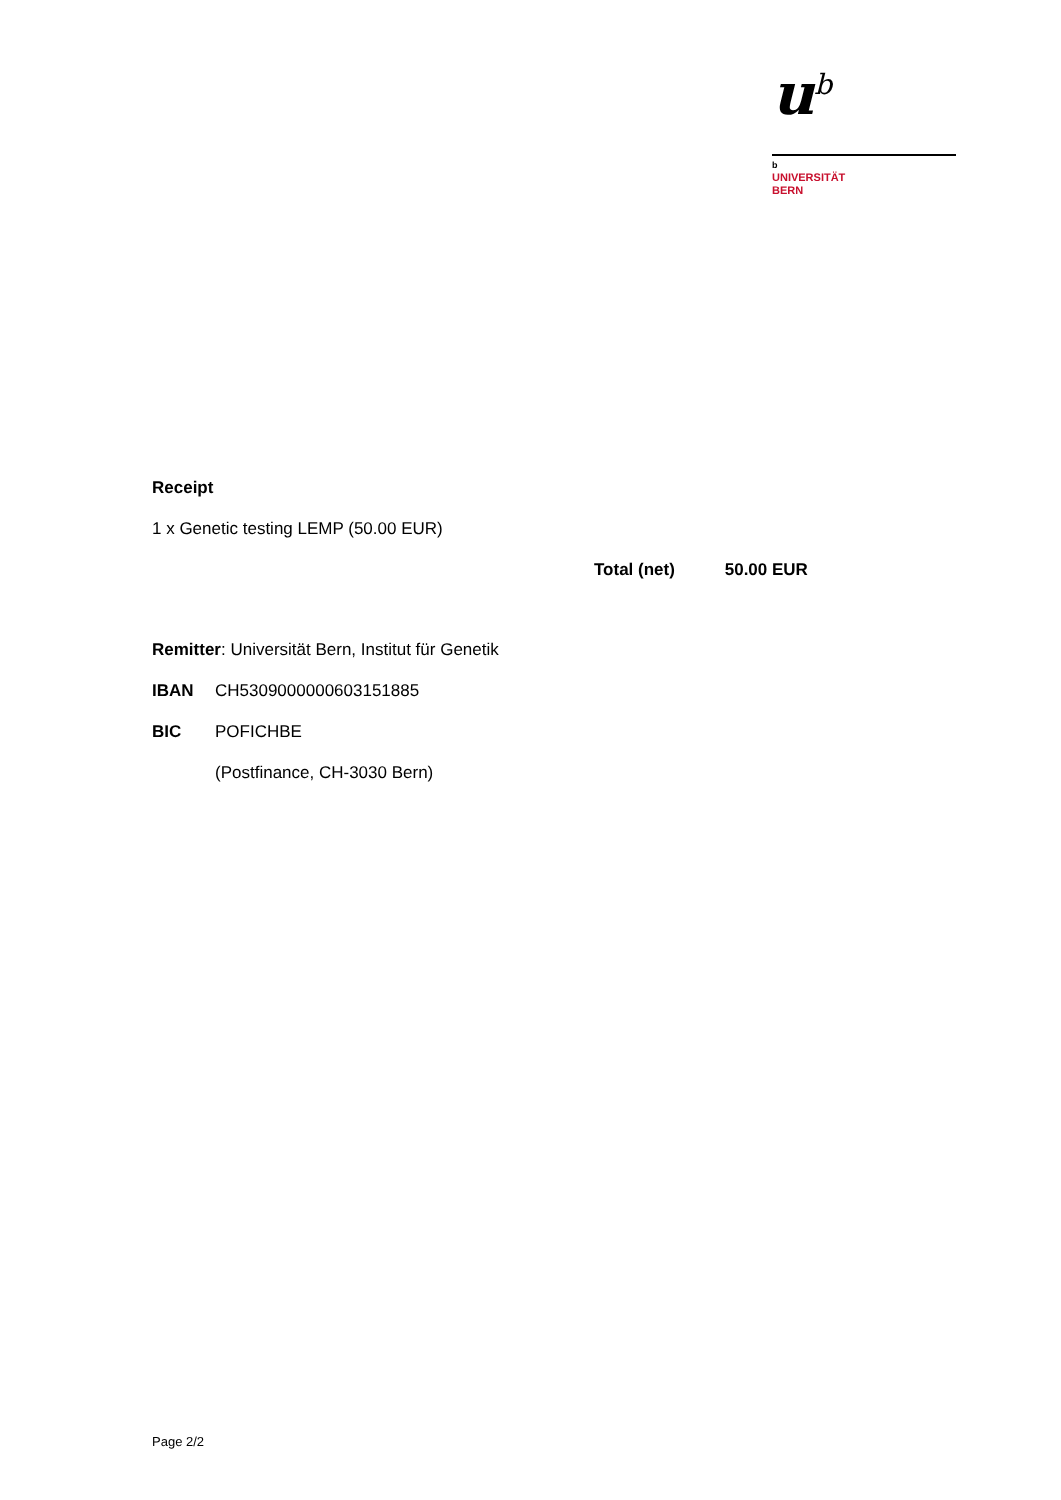u<sup>b</sup>
b
UNIVERSITÄT
BERN
Receipt
1 x Genetic testing LEMP (50.00 EUR)
Total (net) 50.00 EUR
Remitter: Universität Bern, Institut für Genetik
IBAN CH5309000000603151885
BIC POFICHBE
(Postfinance, CH-3030 Bern)
Page 2/2